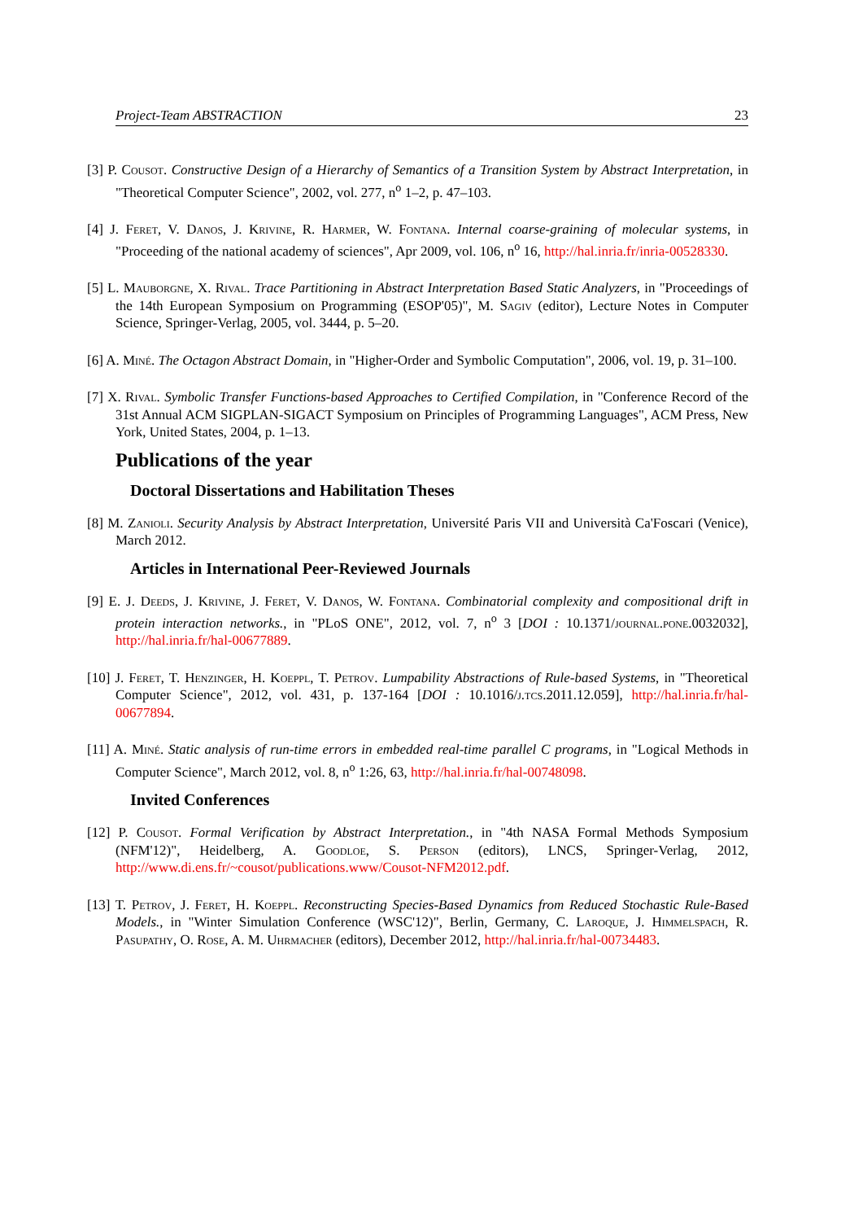Project-Team ABSTRACTION 23
[3] P. Cousot. Constructive Design of a Hierarchy of Semantics of a Transition System by Abstract Interpretation, in "Theoretical Computer Science", 2002, vol. 277, n<sup>o</sup> 1–2, p. 47–103.
[4] J. Feret, V. Danos, J. Krivine, R. Harmer, W. Fontana. Internal coarse-graining of molecular systems, in "Proceeding of the national academy of sciences", Apr 2009, vol. 106, n<sup>o</sup> 16, http://hal.inria.fr/inria-00528330.
[5] L. Mauborgne, X. Rival. Trace Partitioning in Abstract Interpretation Based Static Analyzers, in "Proceedings of the 14th European Symposium on Programming (ESOP'05)", M. Sagiv (editor), Lecture Notes in Computer Science, Springer-Verlag, 2005, vol. 3444, p. 5–20.
[6] A. Miné. The Octagon Abstract Domain, in "Higher-Order and Symbolic Computation", 2006, vol. 19, p. 31–100.
[7] X. Rival. Symbolic Transfer Functions-based Approaches to Certified Compilation, in "Conference Record of the 31st Annual ACM SIGPLAN-SIGACT Symposium on Principles of Programming Languages", ACM Press, New York, United States, 2004, p. 1–13.
Publications of the year
Doctoral Dissertations and Habilitation Theses
[8] M. Zanioli. Security Analysis by Abstract Interpretation, Université Paris VII and Università Ca'Foscari (Venice), March 2012.
Articles in International Peer-Reviewed Journals
[9] E. J. Deeds, J. Krivine, J. Feret, V. Danos, W. Fontana. Combinatorial complexity and compositional drift in protein interaction networks., in "PLoS ONE", 2012, vol. 7, n<sup>o</sup> 3 [DOI : 10.1371/journal.pone.0032032], http://hal.inria.fr/hal-00677889.
[10] J. Feret, T. Henzinger, H. Koeppl, T. Petrov. Lumpability Abstractions of Rule-based Systems, in "Theoretical Computer Science", 2012, vol. 431, p. 137-164 [DOI : 10.1016/j.tcs.2011.12.059], http://hal.inria.fr/hal-00677894.
[11] A. Miné. Static analysis of run-time errors in embedded real-time parallel C programs, in "Logical Methods in Computer Science", March 2012, vol. 8, n<sup>o</sup> 1:26, 63, http://hal.inria.fr/hal-00748098.
Invited Conferences
[12] P. Cousot. Formal Verification by Abstract Interpretation., in "4th NASA Formal Methods Symposium (NFM'12)", Heidelberg, A. Goodloe, S. Person (editors), LNCS, Springer-Verlag, 2012, http://www.di.ens.fr/~cousot/publications.www/Cousot-NFM2012.pdf.
[13] T. Petrov, J. Feret, H. Koeppl. Reconstructing Species-Based Dynamics from Reduced Stochastic Rule-Based Models., in "Winter Simulation Conference (WSC'12)", Berlin, Germany, C. Laroque, J. Himmelspach, R. Pasupathy, O. Rose, A. M. Uhrmacher (editors), December 2012, http://hal.inria.fr/hal-00734483.